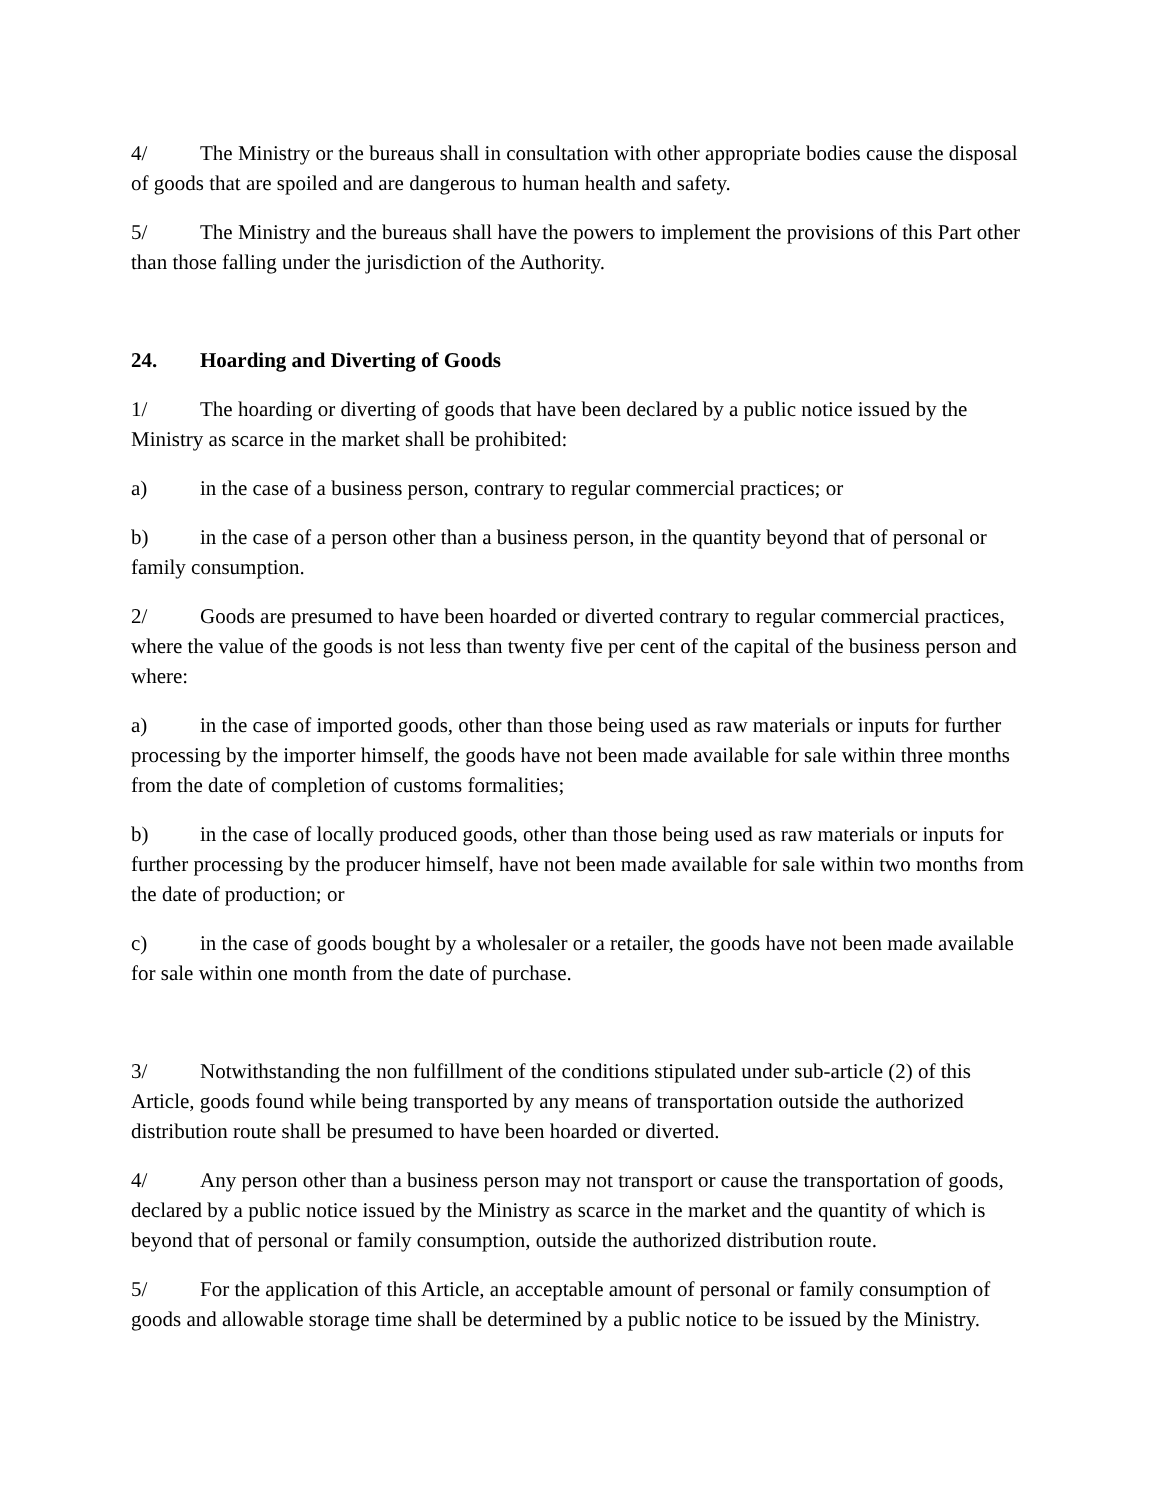4/ The Ministry or the bureaus shall in consultation with other appropriate bodies cause the disposal of goods that are spoiled and are dangerous to human health and safety.
5/ The Ministry and the bureaus shall have the powers to implement the provisions of this Part other than those falling under the jurisdiction of the Authority.
24. Hoarding and Diverting of Goods
1/ The hoarding or diverting of goods that have been declared by a public notice issued by the Ministry as scarce in the market shall be prohibited:
a) in the case of a business person, contrary to regular commercial practices; or
b) in the case of a person other than a business person, in the quantity beyond that of personal or family consumption.
2/ Goods are presumed to have been hoarded or diverted contrary to regular commercial practices, where the value of the goods is not less than twenty five per cent of the capital of the business person and where:
a) in the case of imported goods, other than those being used as raw materials or inputs for further processing by the importer himself, the goods have not been made available for sale within three months from the date of completion of customs formalities;
b) in the case of locally produced goods, other than those being used as raw materials or inputs for further processing by the producer himself, have not been made available for sale within two months from the date of production; or
c) in the case of goods bought by a wholesaler or a retailer, the goods have not been made available for sale within one month from the date of purchase.
3/ Notwithstanding the non fulfillment of the conditions stipulated under sub-article (2) of this Article, goods found while being transported by any means of transportation outside the authorized distribution route shall be presumed to have been hoarded or diverted.
4/ Any person other than a business person may not transport or cause the transportation of goods, declared by a public notice issued by the Ministry as scarce in the market and the quantity of which is beyond that of personal or family consumption, outside the authorized distribution route.
5/ For the application of this Article, an acceptable amount of personal or family consumption of goods and allowable storage time shall be determined by a public notice to be issued by the Ministry.